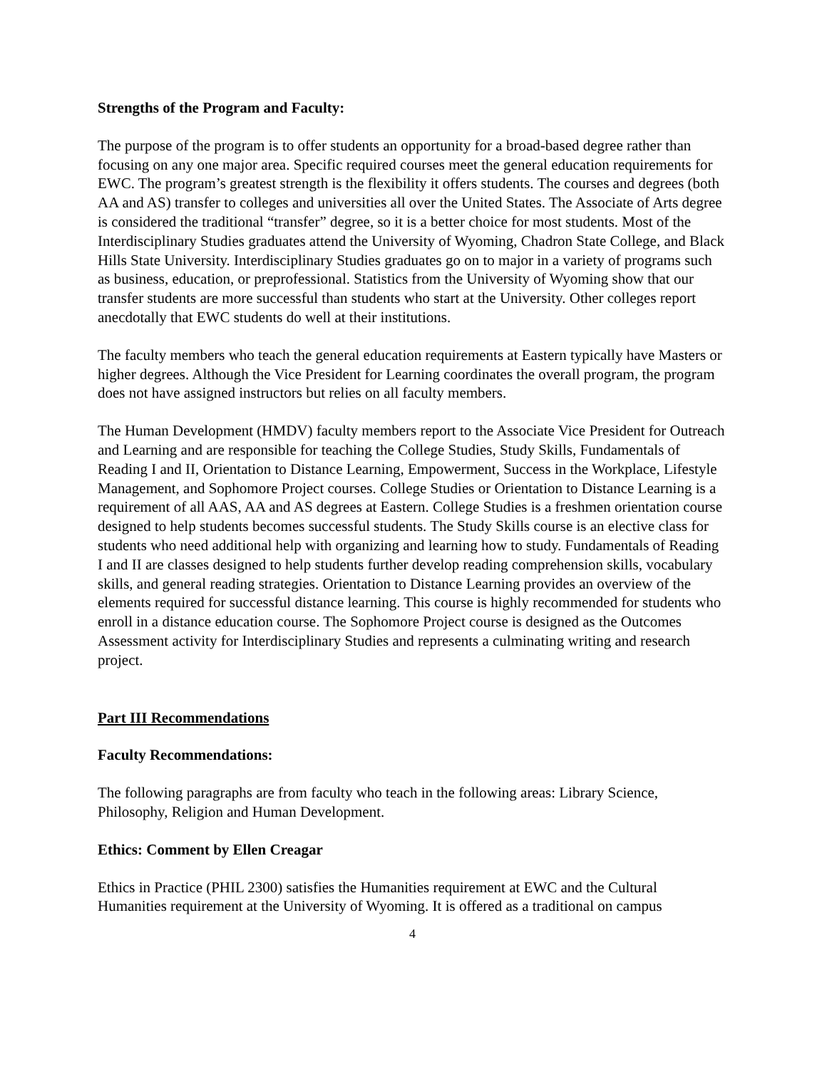Strengths of the Program and Faculty:
The purpose of the program is to offer students an opportunity for a broad-based degree rather than focusing on any one major area. Specific required courses meet the general education requirements for EWC. The program’s greatest strength is the flexibility it offers students. The courses and degrees (both AA and AS) transfer to colleges and universities all over the United States. The Associate of Arts degree is considered the traditional “transfer” degree, so it is a better choice for most students. Most of the Interdisciplinary Studies graduates attend the University of Wyoming, Chadron State College, and Black Hills State University. Interdisciplinary Studies graduates go on to major in a variety of programs such as business, education, or preprofessional. Statistics from the University of Wyoming show that our transfer students are more successful than students who start at the University. Other colleges report anecdotally that EWC students do well at their institutions.
The faculty members who teach the general education requirements at Eastern typically have Masters or higher degrees. Although the Vice President for Learning coordinates the overall program, the program does not have assigned instructors but relies on all faculty members.
The Human Development (HMDV) faculty members report to the Associate Vice President for Outreach and Learning and are responsible for teaching the College Studies, Study Skills, Fundamentals of Reading I and II, Orientation to Distance Learning, Empowerment, Success in the Workplace, Lifestyle Management, and Sophomore Project courses. College Studies or Orientation to Distance Learning is a requirement of all AAS, AA and AS degrees at Eastern. College Studies is a freshmen orientation course designed to help students becomes successful students. The Study Skills course is an elective class for students who need additional help with organizing and learning how to study. Fundamentals of Reading I and II are classes designed to help students further develop reading comprehension skills, vocabulary skills, and general reading strategies. Orientation to Distance Learning provides an overview of the elements required for successful distance learning. This course is highly recommended for students who enroll in a distance education course. The Sophomore Project course is designed as the Outcomes Assessment activity for Interdisciplinary Studies and represents a culminating writing and research project.
Part III Recommendations
Faculty Recommendations:
The following paragraphs are from faculty who teach in the following areas: Library Science, Philosophy, Religion and Human Development.
Ethics: Comment by Ellen Creagar
Ethics in Practice (PHIL 2300) satisfies the Humanities requirement at EWC and the Cultural Humanities requirement at the University of Wyoming. It is offered as a traditional on campus
4